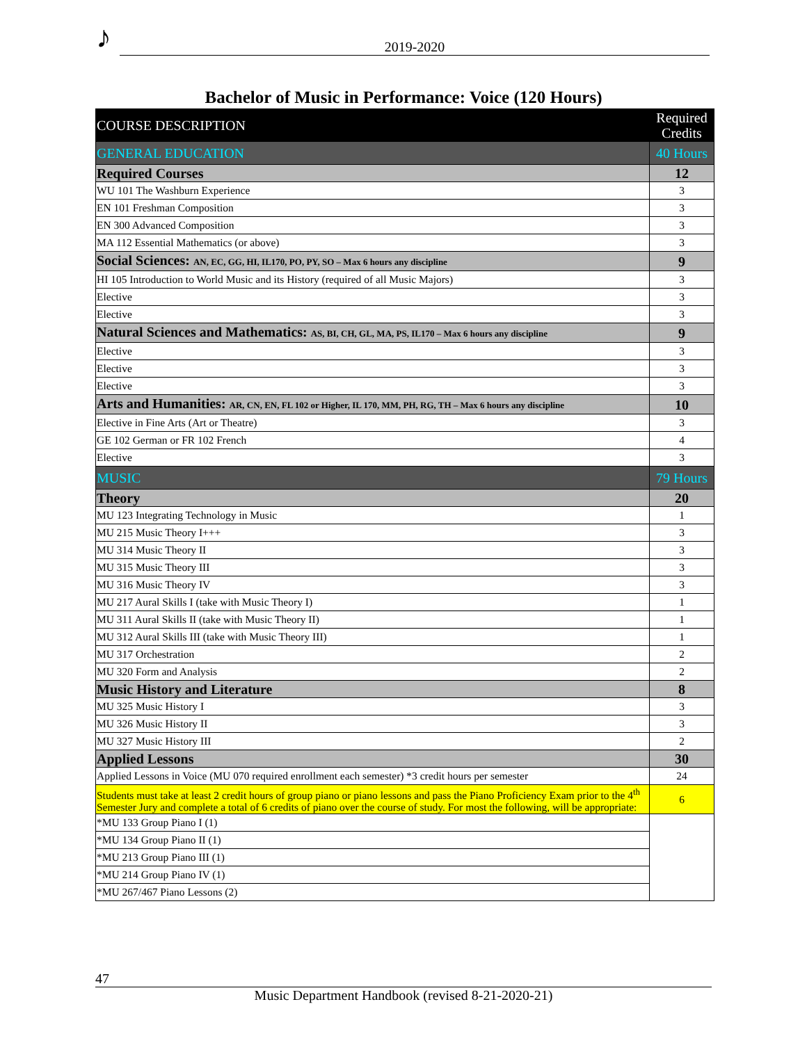♪ 2019-2020
Bachelor of Music in Performance: Voice (120 Hours)
| COURSE DESCRIPTION | Required Credits |
| --- | --- |
| GENERAL EDUCATION | 40 Hours |
| Required Courses | 12 |
| WU 101 The Washburn Experience | 3 |
| EN 101 Freshman Composition | 3 |
| EN 300 Advanced Composition | 3 |
| MA 112 Essential Mathematics (or above) | 3 |
| Social Sciences: AN, EC, GG, HI, IL170, PO, PY, SO – Max 6 hours any discipline | 9 |
| HI 105 Introduction to World Music and its History (required of all Music Majors) | 3 |
| Elective | 3 |
| Elective | 3 |
| Natural Sciences and Mathematics: AS, BI, CH, GL, MA, PS, IL170 – Max 6 hours any discipline | 9 |
| Elective | 3 |
| Elective | 3 |
| Elective | 3 |
| Arts and Humanities: AR, CN, EN, FL 102 or Higher, IL 170, MM, PH, RG, TH – Max 6 hours any discipline | 10 |
| Elective in Fine Arts (Art or Theatre) | 3 |
| GE 102 German or FR 102 French | 4 |
| Elective | 3 |
| MUSIC | 79 Hours |
| Theory | 20 |
| MU 123 Integrating Technology in Music | 1 |
| MU 215 Music Theory I+++ | 3 |
| MU 314 Music Theory II | 3 |
| MU 315 Music Theory III | 3 |
| MU 316 Music Theory IV | 3 |
| MU 217 Aural Skills I (take with Music Theory I) | 1 |
| MU 311 Aural Skills II (take with Music Theory II) | 1 |
| MU 312 Aural Skills III (take with Music Theory III) | 1 |
| MU 317 Orchestration | 2 |
| MU 320 Form and Analysis | 2 |
| Music History and Literature | 8 |
| MU 325 Music History I | 3 |
| MU 326 Music History II | 3 |
| MU 327 Music History III | 2 |
| Applied Lessons | 30 |
| Applied Lessons in Voice (MU 070 required enrollment each semester) *3 credit hours per semester | 24 |
| Students must take at least 2 credit hours of group piano or piano lessons and pass the Piano Proficiency Exam prior to the 4<sup>th</sup> Semester Jury and complete a total of 6 credits of piano over the course of study. For most the following, will be appropriate: | 6 |
| *MU 133 Group Piano I (1) | |
| *MU 134 Group Piano II (1) | |
| *MU 213 Group Piano III (1) | |
| *MU 214 Group Piano IV (1) | |
| *MU 267/467 Piano Lessons (2) | |
47
Music Department Handbook (revised 8-21-2020-21)